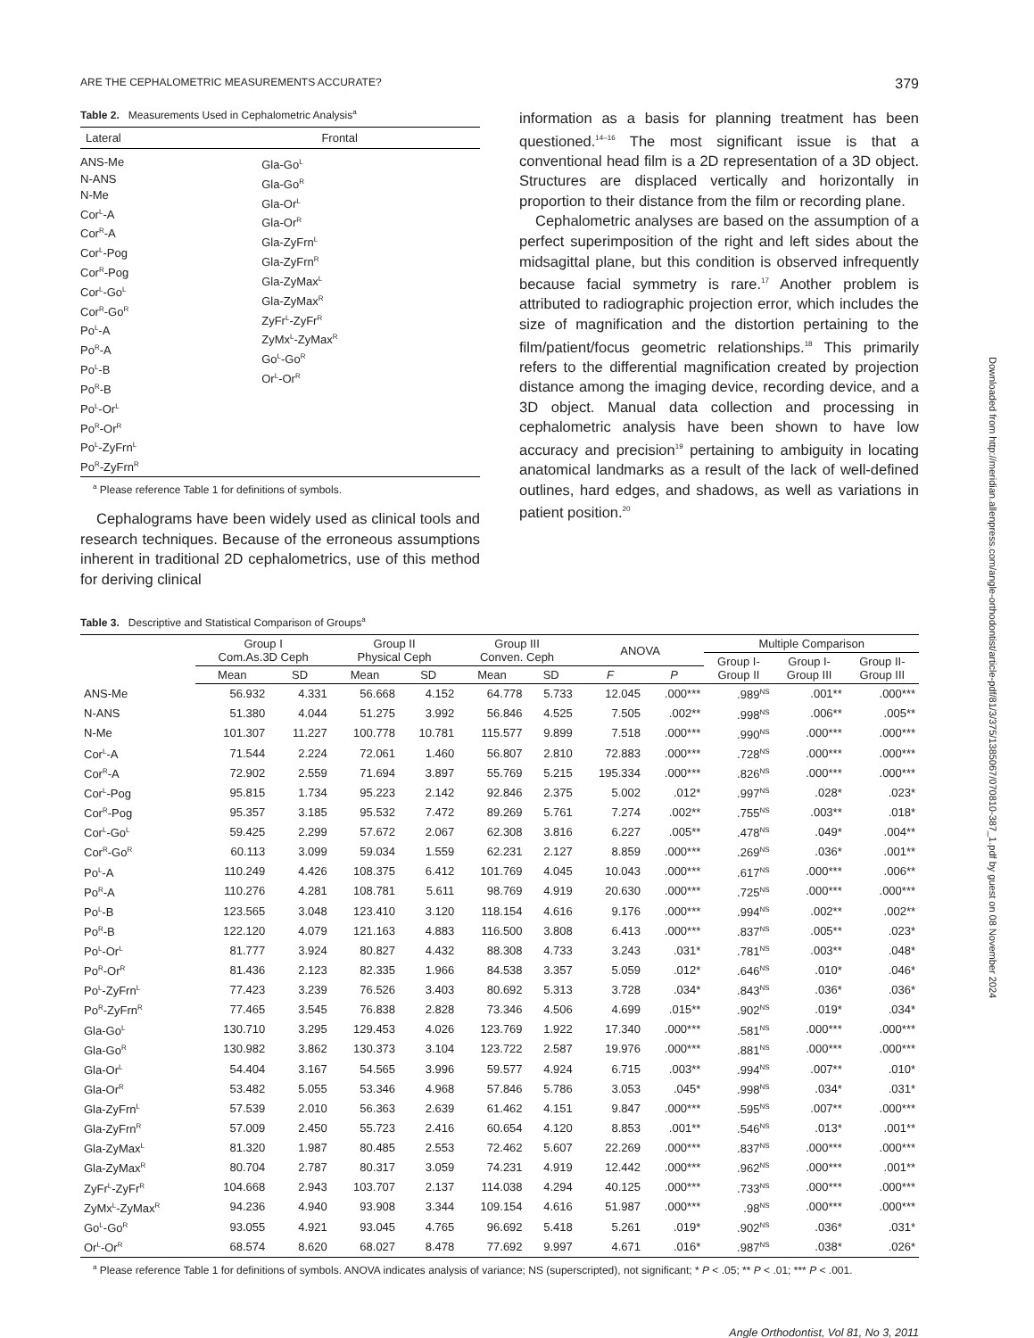ARE THE CEPHALOMETRIC MEASUREMENTS ACCURATE? 379
Table 2. Measurements Used in Cephalometric Analysis<sup>a</sup>
| Lateral | Frontal |
| --- | --- |
| ANS-Me N-ANS N-Me Cor<sup>L</sup>-A Cor<sup>R</sup>-A Cor<sup>L</sup>-Pog Cor<sup>R</sup>-Pog Cor<sup>L</sup>-Go<sup>L</sup> Cor<sup>R</sup>-Go<sup>R</sup> Po<sup>L</sup>-A Po<sup>R</sup>-A Po<sup>L</sup>-B Po<sup>R</sup>-B Po<sup>L</sup>-Or<sup>L</sup> Po<sup>R</sup>-Or<sup>R</sup> Po<sup>L</sup>-ZyFrn<sup>L</sup> Po<sup>R</sup>-ZyFrn<sup>R</sup> | Gla-Go<sup>L</sup> Gla-Go<sup>R</sup> Gla-Or<sup>L</sup> Gla-Or<sup>R</sup> Gla-ZyFrn<sup>L</sup> Gla-ZyFrn<sup>R</sup> Gla-ZyMax<sup>L</sup> Gla-ZyMax<sup>R</sup> ZyFr<sup>L</sup>-ZyFr<sup>R</sup> ZyMx<sup>L</sup>-ZyMax<sup>R</sup> Go<sup>L</sup>-Go<sup>R</sup> Or<sup>L</sup>-Or<sup>R</sup> |
<sup>a</sup> Please reference Table 1 for definitions of symbols.
Cephalograms have been widely used as clinical tools and research techniques. Because of the erroneous assumptions inherent in traditional 2D cephalometrics, use of this method for deriving clinical
information as a basis for planning treatment has been questioned.<sup>14–16</sup> The most significant issue is that a conventional head film is a 2D representation of a 3D object. Structures are displaced vertically and horizontally in proportion to their distance from the film or recording plane.
Cephalometric analyses are based on the assumption of a perfect superimposition of the right and left sides about the midsagittal plane, but this condition is observed infrequently because facial symmetry is rare.<sup>17</sup> Another problem is attributed to radiographic projection error, which includes the size of magnification and the distortion pertaining to the film/patient/focus geometric relationships.<sup>18</sup> This primarily refers to the differential magnification created by projection distance among the imaging device, recording device, and a 3D object. Manual data collection and processing in cephalometric analysis have been shown to have low accuracy and precision<sup>19</sup> pertaining to ambiguity in locating anatomical landmarks as a result of the lack of well-defined outlines, hard edges, and shadows, as well as variations in patient position.<sup>20</sup>
Table 3. Descriptive and Statistical Comparison of Groups<sup>a</sup>
| | Group I Com.As.3D Ceph | | Group II Physical Ceph | | Group III Conven. Ceph | | ANOVA | | Multiple Comparison | | |
| --- | --- | --- | --- | --- | --- | --- | --- | --- | --- | --- | --- |
| | | | | | | | | | Group I- Group II | Group I- Group III | Group II- Group III |
| | Mean | SD | Mean | SD | Mean | SD | F | P | | | |
| ANS-Me | 56.932 | 4.331 | 56.668 | 4.152 | 64.778 | 5.733 | 12.045 | .000*** | .989<sup>NS</sup> | .001** | .000*** |
| N-ANS | 51.380 | 4.044 | 51.275 | 3.992 | 56.846 | 4.525 | 7.505 | .002** | .998<sup>NS</sup> | .006** | .005** |
| N-Me | 101.307 | 11.227 | 100.778 | 10.781 | 115.577 | 9.899 | 7.518 | .000*** | .990<sup>NS</sup> | .000*** | .000*** |
| Cor<sup>L</sup>-A | 71.544 | 2.224 | 72.061 | 1.460 | 56.807 | 2.810 | 72.883 | .000*** | .728<sup>NS</sup> | .000*** | .000*** |
| Cor<sup>R</sup>-A | 72.902 | 2.559 | 71.694 | 3.897 | 55.769 | 5.215 | 195.334 | .000*** | .826<sup>NS</sup> | .000*** | .000*** |
| Cor<sup>L</sup>-Pog | 95.815 | 1.734 | 95.223 | 2.142 | 92.846 | 2.375 | 5.002 | .012* | .997<sup>NS</sup> | .028* | .023* |
| Cor<sup>R</sup>-Pog | 95.357 | 3.185 | 95.532 | 7.472 | 89.269 | 5.761 | 7.274 | .002** | .755<sup>NS</sup> | .003** | .018* |
| Cor<sup>L</sup>-Go<sup>L</sup> | 59.425 | 2.299 | 57.672 | 2.067 | 62.308 | 3.816 | 6.227 | .005** | .478<sup>NS</sup> | .049* | .004** |
| Cor<sup>R</sup>-Go<sup>R</sup> | 60.113 | 3.099 | 59.034 | 1.559 | 62.231 | 2.127 | 8.859 | .000*** | .269<sup>NS</sup> | .036* | .001** |
| Po<sup>L</sup>-A | 110.249 | 4.426 | 108.375 | 6.412 | 101.769 | 4.045 | 10.043 | .000*** | .617<sup>NS</sup> | .000*** | .006** |
| Po<sup>R</sup>-A | 110.276 | 4.281 | 108.781 | 5.611 | 98.769 | 4.919 | 20.630 | .000*** | .725<sup>NS</sup> | .000*** | .000*** |
| Po<sup>L</sup>-B | 123.565 | 3.048 | 123.410 | 3.120 | 118.154 | 4.616 | 9.176 | .000*** | .994<sup>NS</sup> | .002** | .002** |
| Po<sup>R</sup>-B | 122.120 | 4.079 | 121.163 | 4.883 | 116.500 | 3.808 | 6.413 | .000*** | .837<sup>NS</sup> | .005** | .023* |
| Po<sup>L</sup>-Or<sup>L</sup> | 81.777 | 3.924 | 80.827 | 4.432 | 88.308 | 4.733 | 3.243 | .031* | .781<sup>NS</sup> | .003** | .048* |
| Po<sup>R</sup>-Or<sup>R</sup> | 81.436 | 2.123 | 82.335 | 1.966 | 84.538 | 3.357 | 5.059 | .012* | .646<sup>NS</sup> | .010* | .046* |
| Po<sup>L</sup>-ZyFrn<sup>L</sup> | 77.423 | 3.239 | 76.526 | 3.403 | 80.692 | 5.313 | 3.728 | .034* | .843<sup>NS</sup> | .036* | .036* |
| Po<sup>R</sup>-ZyFrn<sup>R</sup> | 77.465 | 3.545 | 76.838 | 2.828 | 73.346 | 4.506 | 4.699 | .015** | .902<sup>NS</sup> | .019* | .034* |
| Gla-Go<sup>L</sup> | 130.710 | 3.295 | 129.453 | 4.026 | 123.769 | 1.922 | 17.340 | .000*** | .581<sup>NS</sup> | .000*** | .000*** |
| Gla-Go<sup>R</sup> | 130.982 | 3.862 | 130.373 | 3.104 | 123.722 | 2.587 | 19.976 | .000*** | .881<sup>NS</sup> | .000*** | .000*** |
| Gla-Or<sup>L</sup> | 54.404 | 3.167 | 54.565 | 3.996 | 59.577 | 4.924 | 6.715 | .003** | .994<sup>NS</sup> | .007** | .010* |
| Gla-Or<sup>R</sup> | 53.482 | 5.055 | 53.346 | 4.968 | 57.846 | 5.786 | 3.053 | .045* | .998<sup>NS</sup> | .034* | .031* |
| Gla-ZyFrn<sup>L</sup> | 57.539 | 2.010 | 56.363 | 2.639 | 61.462 | 4.151 | 9.847 | .000*** | .595<sup>NS</sup> | .007** | .000*** |
| Gla-ZyFrn<sup>R</sup> | 57.009 | 2.450 | 55.723 | 2.416 | 60.654 | 4.120 | 8.853 | .001** | .546<sup>NS</sup> | .013* | .001** |
| Gla-ZyMax<sup>L</sup> | 81.320 | 1.987 | 80.485 | 2.553 | 72.462 | 5.607 | 22.269 | .000*** | .837<sup>NS</sup> | .000*** | .000*** |
| Gla-ZyMax<sup>R</sup> | 80.704 | 2.787 | 80.317 | 3.059 | 74.231 | 4.919 | 12.442 | .000*** | .962<sup>NS</sup> | .000*** | .001** |
| ZyFr<sup>L</sup>-ZyFr<sup>R</sup> | 104.668 | 2.943 | 103.707 | 2.137 | 114.038 | 4.294 | 40.125 | .000*** | .733<sup>NS</sup> | .000*** | .000*** |
| ZyMx<sup>L</sup>-ZyMax<sup>R</sup> | 94.236 | 4.940 | 93.908 | 3.344 | 109.154 | 4.616 | 51.987 | .000*** | .98<sup>NS</sup> | .000*** | .000*** |
| Go<sup>L</sup>-Go<sup>R</sup> | 93.055 | 4.921 | 93.045 | 4.765 | 96.692 | 5.418 | 5.261 | .019* | .902<sup>NS</sup> | .036* | .031* |
| Or<sup>L</sup>-Or<sup>R</sup> | 68.574 | 8.620 | 68.027 | 8.478 | 77.692 | 9.997 | 4.671 | .016* | .987<sup>NS</sup> | .038* | .026* |
<sup>a</sup> Please reference Table 1 for definitions of symbols. ANOVA indicates analysis of variance; NS (superscripted), not significant; * P < .05; ** P < .01; *** P < .001.
Angle Orthodontist, Vol 81, No 3, 2011
Downloaded from http://meridian.allenpress.com/angle-orthodontist/article-pdf/81/3/375/1385067/070810-387_1.pdf by guest on 08 November 2024